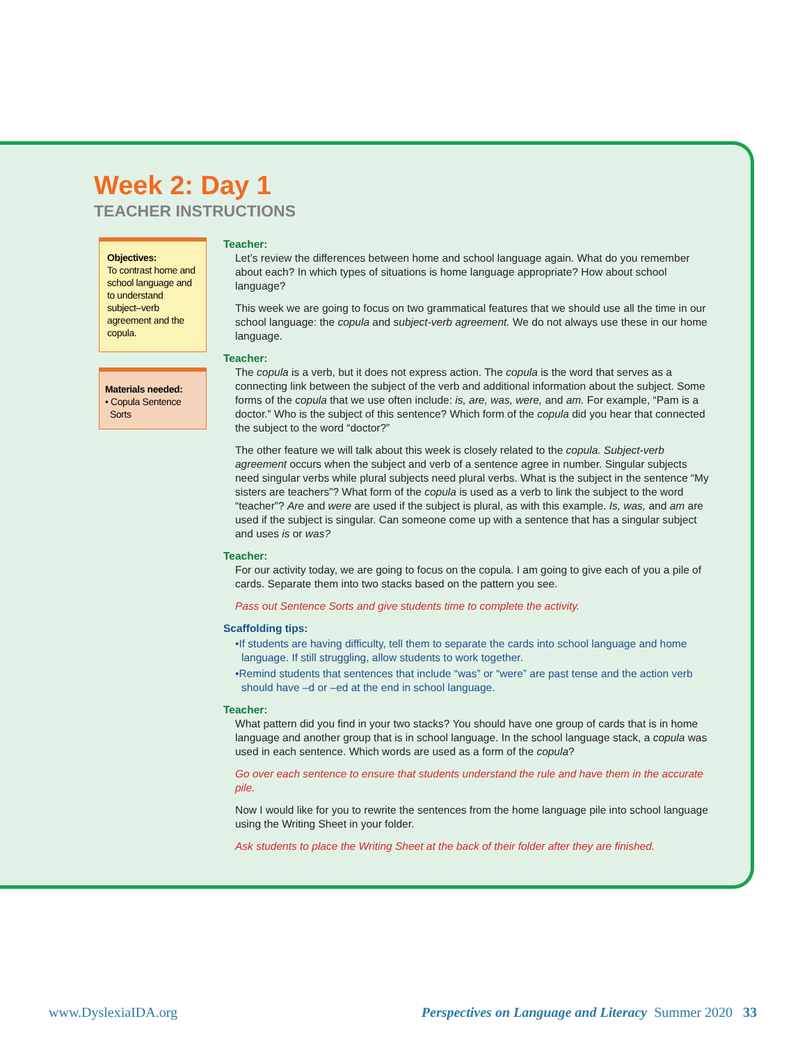Week 2: Day 1
TEACHER INSTRUCTIONS
Objectives:
To contrast home and school language and to understand subject–verb agreement and the copula.
Materials needed:
• Copula Sentence
Sorts
Teacher:
Let’s review the differences between home and school language again. What do you remember about each? In which types of situations is home language appropriate? How about school language?
This week we are going to focus on two grammatical features that we should use all the time in our school language: the copula and subject-verb agreement. We do not always use these in our home language.
Teacher:
The copula is a verb, but it does not express action. The copula is the word that serves as a connecting link between the subject of the verb and additional information about the subject. Some forms of the copula that we use often include: is, are, was, were, and am. For example, “Pam is a doctor.” Who is the subject of this sentence? Which form of the copula did you hear that connected the subject to the word “doctor?”
The other feature we will talk about this week is closely related to the copula. Subject-verb agreement occurs when the subject and verb of a sentence agree in number. Singular subjects need singular verbs while plural subjects need plural verbs. What is the subject in the sentence “My sisters are teachers”? What form of the copula is used as a verb to link the subject to the word “teacher”? Are and were are used if the subject is plural, as with this example. Is, was, and am are used if the subject is singular. Can someone come up with a sentence that has a singular subject and uses is or was?
Teacher:
For our activity today, we are going to focus on the copula. I am going to give each of you a pile of cards. Separate them into two stacks based on the pattern you see.
Pass out Sentence Sorts and give students time to complete the activity.
Scaffolding tips:
•If students are having difficulty, tell them to separate the cards into school language and home language. If still struggling, allow students to work together.
•Remind students that sentences that include “was” or “were” are past tense and the action verb should have –d or –ed at the end in school language.
Teacher:
What pattern did you find in your two stacks? You should have one group of cards that is in home language and another group that is in school language. In the school language stack, a copula was used in each sentence. Which words are used as a form of the copula?
Go over each sentence to ensure that students understand the rule and have them in the accurate pile.
Now I would like for you to rewrite the sentences from the home language pile into school language using the Writing Sheet in your folder.
Ask students to place the Writing Sheet at the back of their folder after they are finished.
www.DyslexiaIDA.org Perspectives on Language and Literacy Summer 2020 33